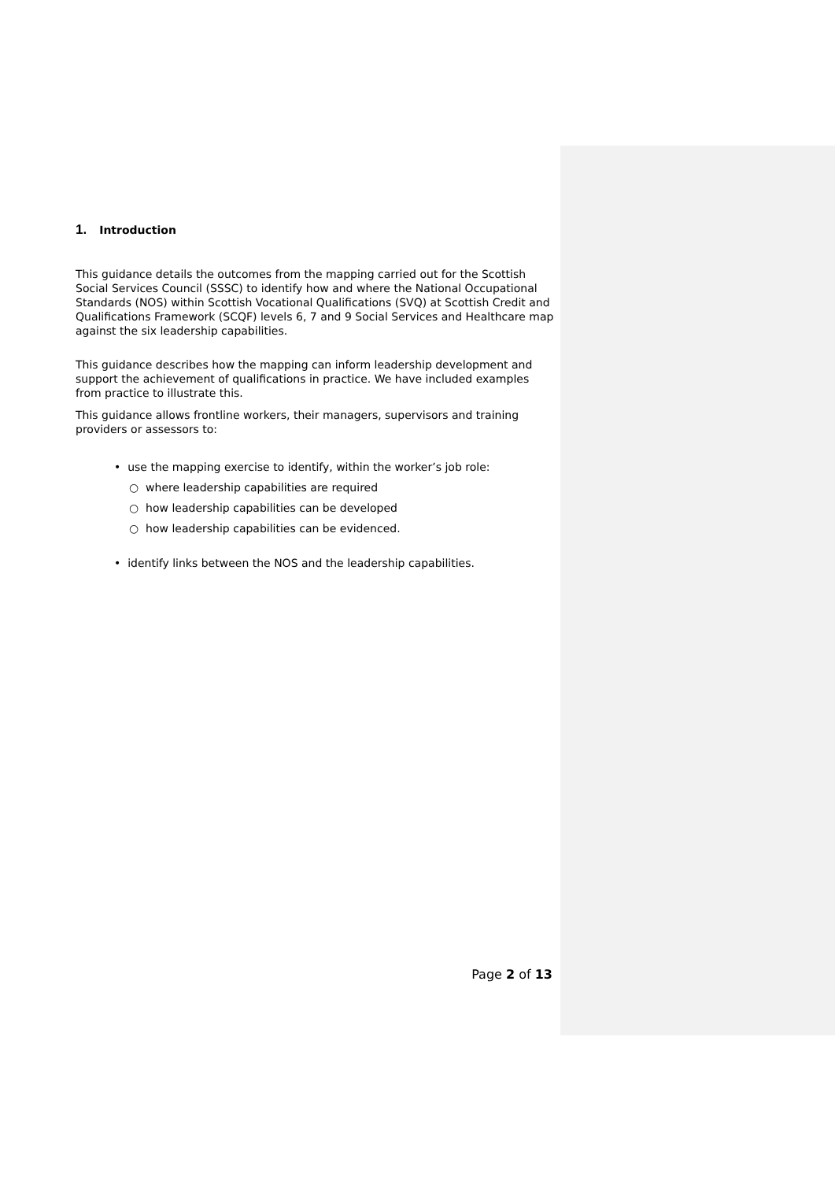1. Introduction
This guidance details the outcomes from the mapping carried out for the Scottish Social Services Council (SSSC) to identify how and where the National Occupational Standards (NOS) within Scottish Vocational Qualifications (SVQ) at Scottish Credit and Qualifications Framework (SCQF) levels 6, 7 and 9 Social Services and Healthcare map against the six leadership capabilities.
This guidance describes how the mapping can inform leadership development and support the achievement of qualifications in practice. We have included examples from practice to illustrate this.
This guidance allows frontline workers, their managers, supervisors and training providers or assessors to:
• use the mapping exercise to identify, within the worker’s job role:
○ where leadership capabilities are required
○ how leadership capabilities can be developed
○ how leadership capabilities can be evidenced.
• identify links between the NOS and the leadership capabilities.
Page 2 of 13